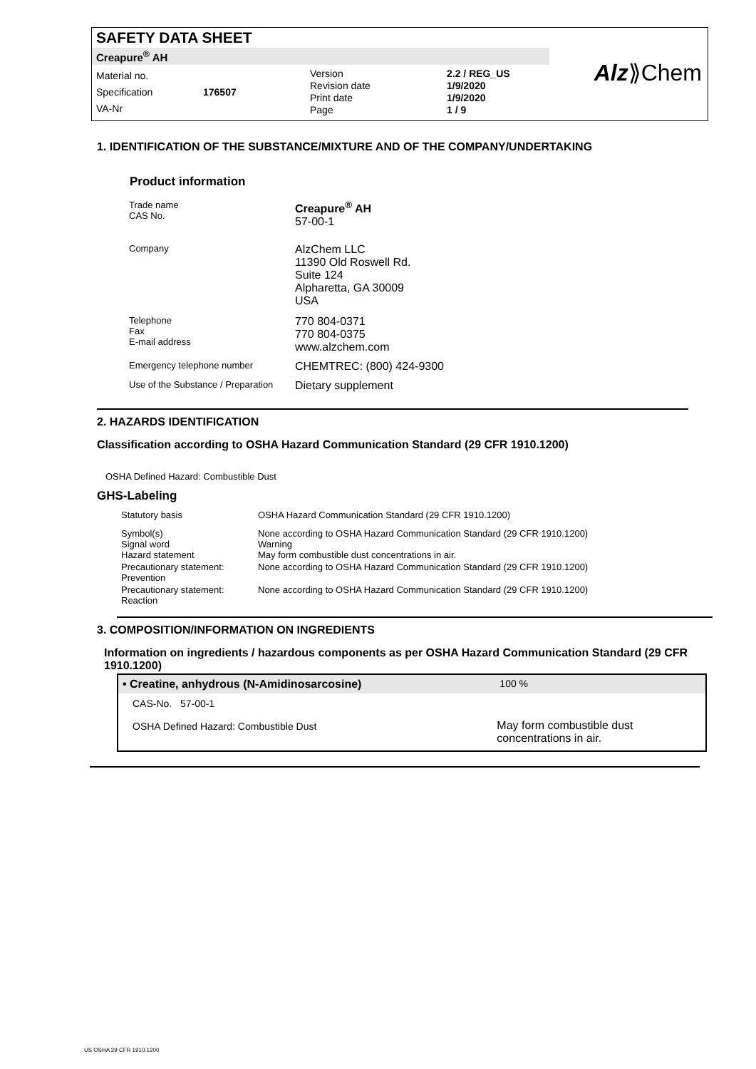SAFETY DATA SHEET
Creapure<sup>®</sup> AH
Material no.
Specification
VA-Nr
176507
Version
Revision date
Print date
Page
2.2 / REG_US
1/9/2020
1/9/2020
1 / 9
Alz⟫Chem
1. IDENTIFICATION OF THE SUBSTANCE/MIXTURE AND OF THE COMPANY/UNDERTAKING
Product information
| Trade name CAS No. | Creapure<sup>®</sup> AH 57-00-1 |
| Company | AlzChem LLC 11390 Old Roswell Rd. Suite 124 Alpharetta, GA 30009 USA |
| Telephone Fax E-mail address | 770 804-0371 770 804-0375 www.alzchem.com |
| Emergency telephone number | CHEMTREC: (800) 424-9300 |
| Use of the Substance / Preparation | Dietary supplement |
2. HAZARDS IDENTIFICATION
Classification according to OSHA Hazard Communication Standard (29 CFR 1910.1200)
OSHA Defined Hazard: Combustible Dust
GHS-Labeling
| Statutory basis | OSHA Hazard Communication Standard (29 CFR 1910.1200) |
| Symbol(s) Signal word Hazard statement | None according to OSHA Hazard Communication Standard (29 CFR 1910.1200) Warning May form combustible dust concentrations in air. |
| Precautionary statement: Prevention | None according to OSHA Hazard Communication Standard (29 CFR 1910.1200) |
| Precautionary statement: Reaction | None according to OSHA Hazard Communication Standard (29 CFR 1910.1200) |
3. COMPOSITION/INFORMATION ON INGREDIENTS
Information on ingredients / hazardous components as per OSHA Hazard Communication Standard (29 CFR 1910.1200)
| • Creatine, anhydrous (N-Amidinosarcosine) | 100 % |
| CAS-No. 57-00-1 | |
| OSHA Defined Hazard: Combustible Dust | May form combustible dust concentrations in air. |
US OSHA 29 CFR 1910.1200